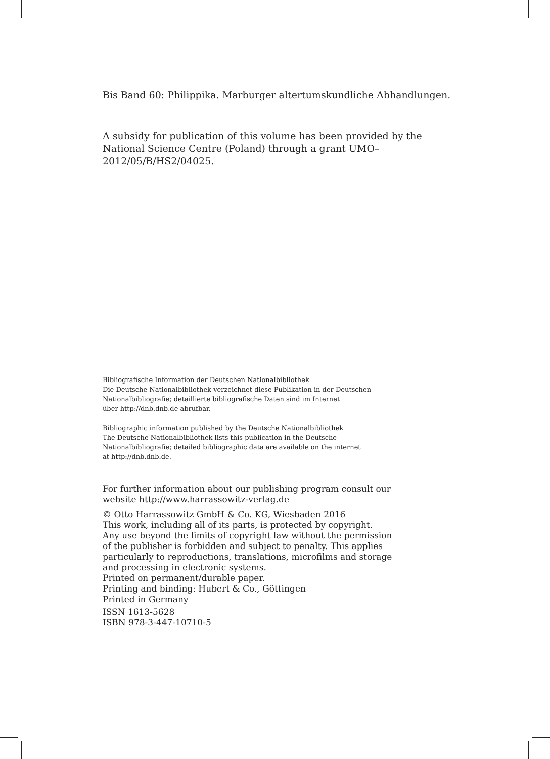Bis Band 60: Philippika. Marburger altertumskundliche Abhandlungen.
A subsidy for publication of this volume has been provided by the National Science Centre (Poland) through a grant UMO–2012/05/B/HS2/04025.
Bibliografische Information der Deutschen Nationalbibliothek
Die Deutsche Nationalbibliothek verzeichnet diese Publikation in der Deutschen
Nationalbibliografie; detaillierte bibliografische Daten sind im Internet
über http://dnb.dnb.de abrufbar.
Bibliographic information published by the Deutsche Nationalbibliothek
The Deutsche Nationalbibliothek lists this publication in the Deutsche
Nationalbibliografie; detailed bibliographic data are available on the internet
at http://dnb.dnb.de.
For further information about our publishing program consult our
website http://www.harrassowitz-verlag.de
© Otto Harrassowitz GmbH & Co. KG, Wiesbaden 2016
This work, including all of its parts, is protected by copyright.
Any use beyond the limits of copyright law without the permission
of the publisher is forbidden and subject to penalty. This applies
particularly to reproductions, translations, microfilms and storage
and processing in electronic systems.
Printed on permanent/durable paper.
Printing and binding: Hubert & Co., Göttingen
Printed in Germany
ISSN 1613-5628
ISBN 978-3-447-10710-5